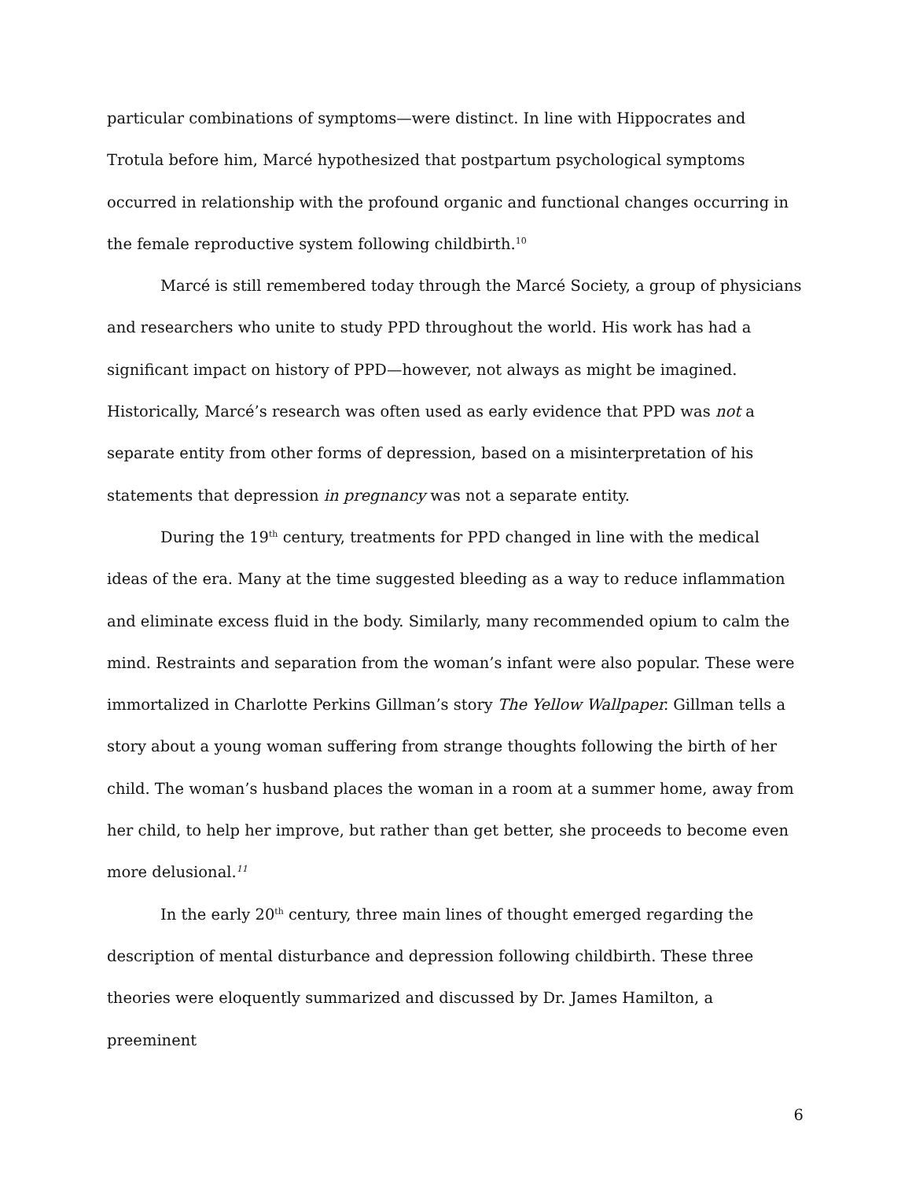particular combinations of symptoms—were distinct. In line with Hippocrates and Trotula before him, Marcé hypothesized that postpartum psychological symptoms occurred in relationship with the profound organic and functional changes occurring in the female reproductive system following childbirth.<sup>10</sup>
Marcé is still remembered today through the Marcé Society, a group of physicians and researchers who unite to study PPD throughout the world. His work has had a significant impact on history of PPD—however, not always as might be imagined. Historically, Marcé’s research was often used as early evidence that PPD was not a separate entity from other forms of depression, based on a misinterpretation of his statements that depression in pregnancy was not a separate entity.
During the 19<sup>th</sup> century, treatments for PPD changed in line with the medical ideas of the era. Many at the time suggested bleeding as a way to reduce inflammation and eliminate excess fluid in the body. Similarly, many recommended opium to calm the mind. Restraints and separation from the woman’s infant were also popular. These were immortalized in Charlotte Perkins Gillman’s story The Yellow Wallpaper. Gillman tells a story about a young woman suffering from strange thoughts following the birth of her child. The woman’s husband places the woman in a room at a summer home, away from her child, to help her improve, but rather than get better, she proceeds to become even more delusional.<sup>11</sup>
In the early 20<sup>th</sup> century, three main lines of thought emerged regarding the description of mental disturbance and depression following childbirth. These three theories were eloquently summarized and discussed by Dr. James Hamilton, a preeminent
6